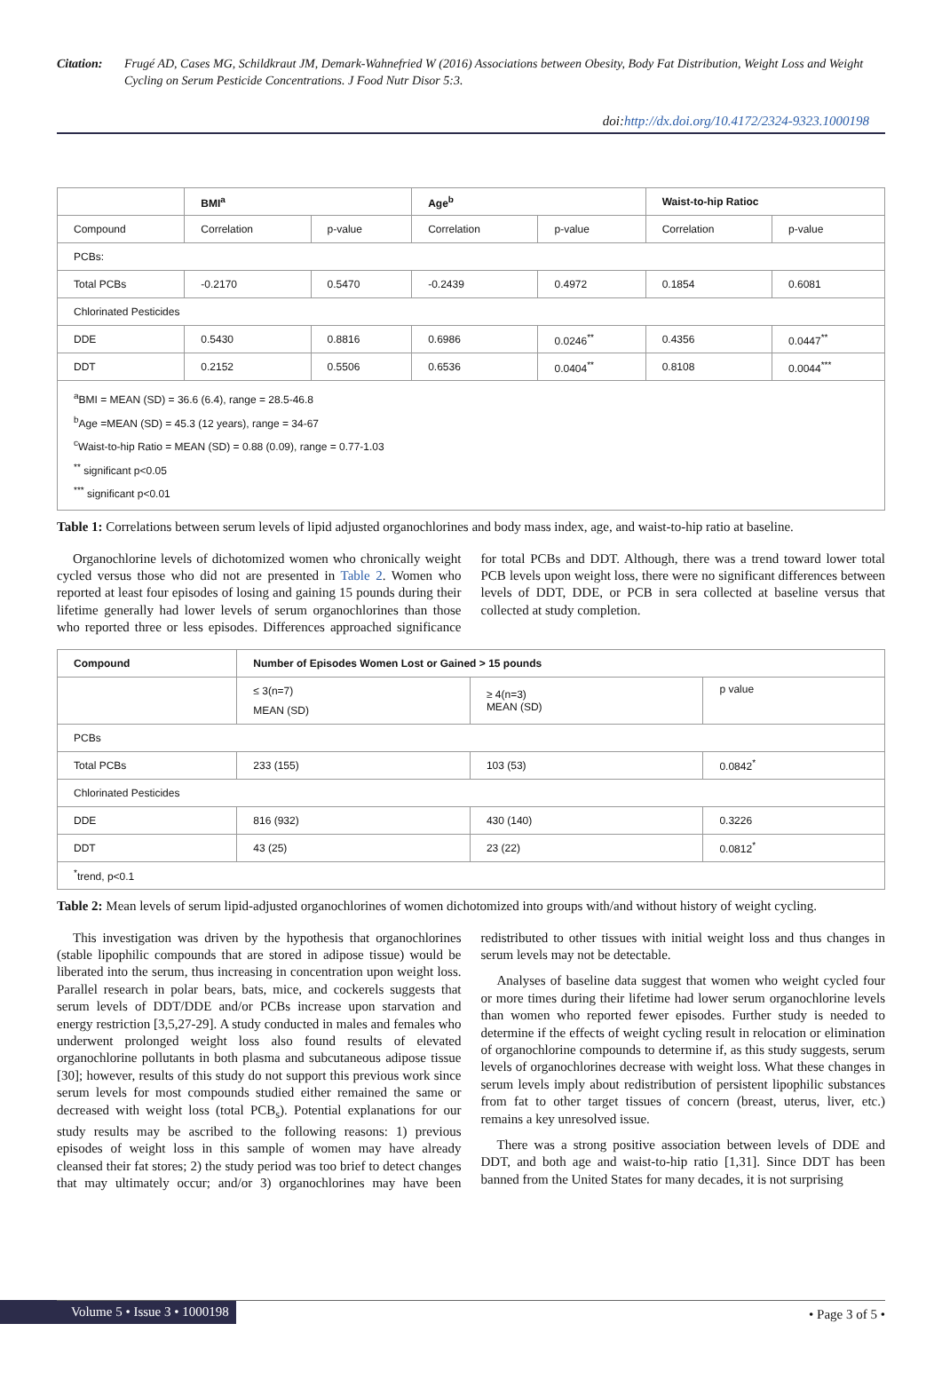Citation: Frugé AD, Cases MG, Schildkraut JM, Demark-Wahnefried W (2016) Associations between Obesity, Body Fat Distribution, Weight Loss and Weight Cycling on Serum Pesticide Concentrations. J Food Nutr Disor 5:3.
doi:http://dx.doi.org/10.4172/2324-9323.1000198
| | BMI<sup>a</sup> | | Age<sup>b</sup> | | Waist-to-hip Ratioc | |
| Compound | Correlation | p-value | Correlation | p-value | Correlation | p-value |
| PCBs: | | | | | | |
| Total PCBs | -0.2170 | 0.5470 | -0.2439 | 0.4972 | 0.1854 | 0.6081 |
| Chlorinated Pesticides | | | | | | |
| DDE | 0.5430 | 0.8816 | 0.6986 | 0.0246<sup>**</sup> | 0.4356 | 0.0447<sup>**</sup> |
| DDT | 0.2152 | 0.5506 | 0.6536 | 0.0404<sup>**</sup> | 0.8108 | 0.0044<sup>***</sup> |
| <sup>a</sup> BMI = MEAN (SD) = 36.6 (6.4), range = 28.5-46.8 <sup>b</sup> Age =MEAN (SD) = 45.3 (12 years), range = 34-67 <sup>c</sup> Waist-to-hip Ratio = MEAN (SD) = 0.88 (0.09), range = 0.77-1.03 <sup>**</sup> significant p<0.05 <sup>***</sup> significant p<0.01 | | | | | | |
Table 1: Correlations between serum levels of lipid adjusted organochlorines and body mass index, age, and waist-to-hip ratio at baseline.
Organochlorine levels of dichotomized women who chronically weight cycled versus those who did not are presented in Table 2. Women who reported at least four episodes of losing and gaining 15 pounds during their lifetime generally had lower levels of serum organochlorines than those who reported three or less episodes. Differences approached significance for total PCBs and DDT. Although, there was a trend toward lower total PCB levels upon weight loss, there were no significant differences between levels of DDT, DDE, or PCB in sera collected at baseline versus that collected at study completion.
| Compound | Number of Episodes Women Lost or Gained > 15 pounds | | |
| --- | --- | --- | --- |
| | ≤ 3(n=7) MEAN (SD) | ≥ 4(n=3) MEAN (SD) | p value |
| PCBs | | | |
| Total PCBs | 233 (155) | 103 (53) | 0.0842<sup>*</sup> |
| Chlorinated Pesticides | | | |
| DDE | 816 (932) | 430 (140) | 0.3226 |
| DDT | 43 (25) | 23 (22) | 0.0812<sup>*</sup> |
| <sup>*</sup> trend, p<0.1 | | | |
Table 2: Mean levels of serum lipid-adjusted organochlorines of women dichotomized into groups with/and without history of weight cycling.
This investigation was driven by the hypothesis that organochlorines (stable lipophilic compounds that are stored in adipose tissue) would be liberated into the serum, thus increasing in concentration upon weight loss. Parallel research in polar bears, bats, mice, and cockerels suggests that serum levels of DDT/DDE and/or PCBs increase upon starvation and energy restriction [3,5,27-29]. A study conducted in males and females who underwent prolonged weight loss also found results of elevated organochlorine pollutants in both plasma and subcutaneous adipose tissue [30]; however, results of this study do not support this previous work since serum levels for most compounds studied either remained the same or decreased with weight loss (total PCB<sub>s</sub>). Potential explanations for our study results may be ascribed to the following reasons: 1) previous episodes of weight loss in this sample of women may have already cleansed their fat stores; 2) the study period was too brief to detect changes that may ultimately occur; and/or 3) organochlorines may have been redistributed to other tissues with initial weight loss and thus changes in serum levels may not be detectable.
Analyses of baseline data suggest that women who weight cycled four or more times during their lifetime had lower serum organochlorine levels than women who reported fewer episodes. Further study is needed to determine if the effects of weight cycling result in relocation or elimination of organochlorine compounds to determine if, as this study suggests, serum levels of organochlorines decrease with weight loss. What these changes in serum levels imply about redistribution of persistent lipophilic substances from fat to other target tissues of concern (breast, uterus, liver, etc.) remains a key unresolved issue.
There was a strong positive association between levels of DDE and DDT, and both age and waist-to-hip ratio [1,31]. Since DDT has been banned from the United States for many decades, it is not surprising
Volume 5 • Issue 3 • 1000198
• Page 3 of 5 •